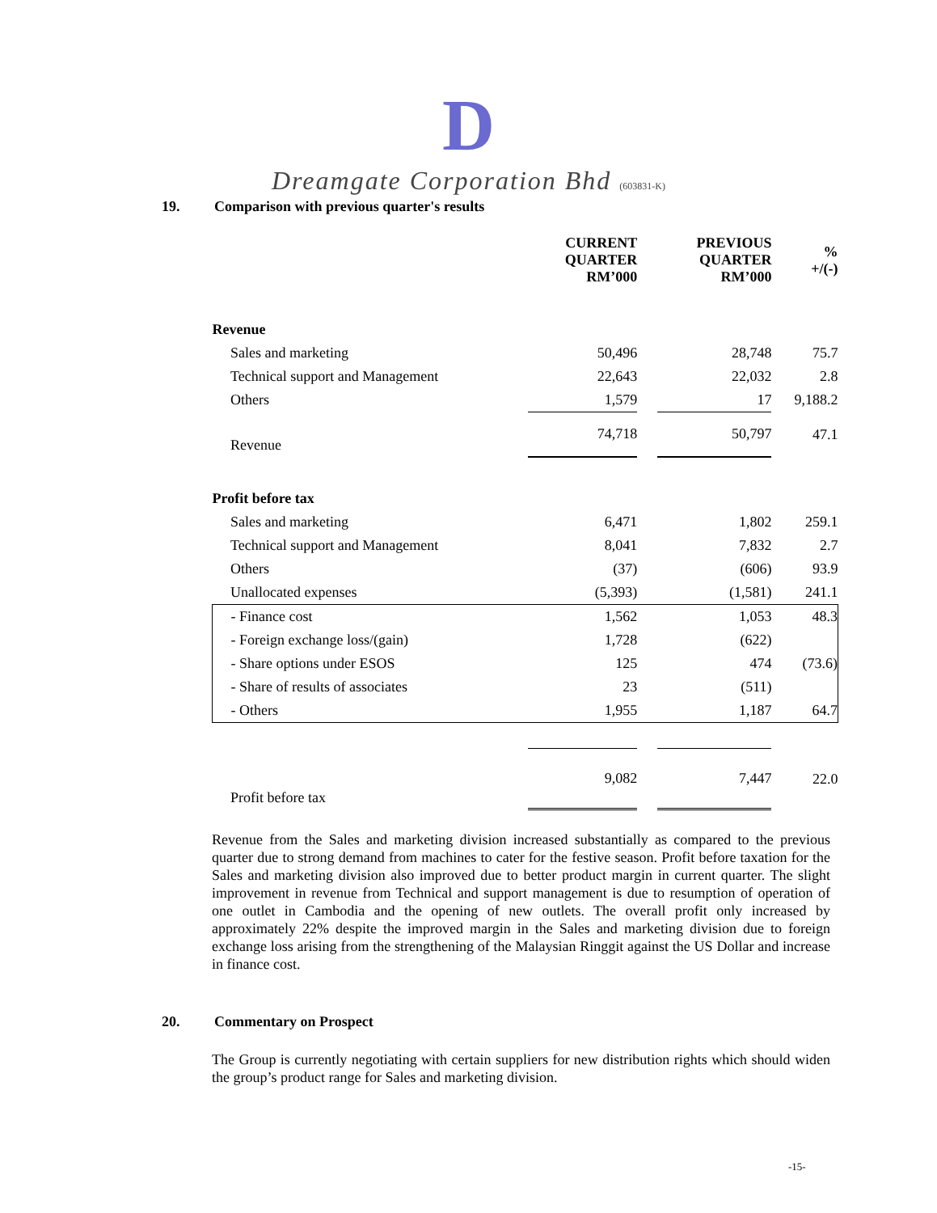D
Dreamgate Corporation Bhd (603831-K)
19. Comparison with previous quarter's results
| | CURRENT QUARTER RM’000 | | PREVIOUS QUARTER RM’000 | % +/(-) |
| --- | --- | --- | --- | --- |
| Revenue | | | | |
| Sales and marketing | 50,496 | | 28,748 | 75.7 |
| Technical support and Management | 22,643 | | 22,032 | 2.8 |
| Others | 1,579 | | 17 | 9,188.2 |
| Revenue | 74,718 | | 50,797 | 47.1 |
| Profit before tax | | | | |
| Sales and marketing | 6,471 | | 1,802 | 259.1 |
| Technical support and Management | 8,041 | | 7,832 | 2.7 |
| Others | (37) | | (606) | 93.9 |
| Unallocated expenses | (5,393) | | (1,581) | 241.1 |
| - Finance cost | 1,562 | | 1,053 | 48.3 |
| - Foreign exchange loss/(gain) | 1,728 | | (622) | |
| - Share options under ESOS | 125 | | 474 | (73.6) |
| - Share of results of associates | 23 | | (511) | |
| - Others | 1,955 | | 1,187 | 64.7 |
| Profit before tax | 9,082 | | 7,447 | 22.0 |
Revenue from the Sales and marketing division increased substantially as compared to the previous quarter due to strong demand from machines to cater for the festive season. Profit before taxation for the Sales and marketing division also improved due to better product margin in current quarter. The slight improvement in revenue from Technical and support management is due to resumption of operation of one outlet in Cambodia and the opening of new outlets. The overall profit only increased by approximately 22% despite the improved margin in the Sales and marketing division due to foreign exchange loss arising from the strengthening of the Malaysian Ringgit against the US Dollar and increase in finance cost.
20. Commentary on Prospect
The Group is currently negotiating with certain suppliers for new distribution rights which should widen the group’s product range for Sales and marketing division.
-15-